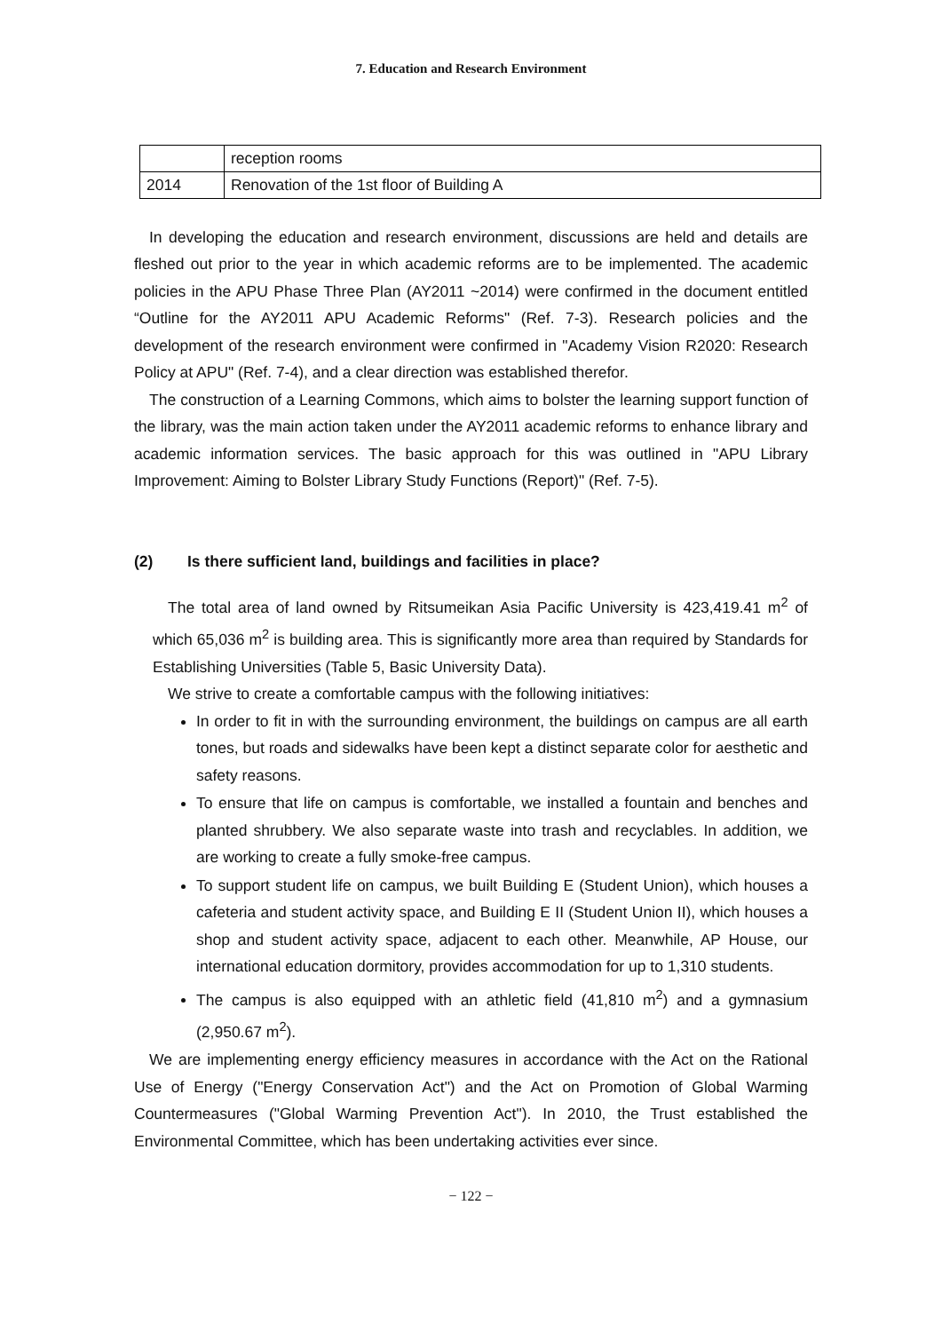7. Education and Research Environment
| | reception rooms |
| 2014 | Renovation of the 1st floor of Building A |
In developing the education and research environment, discussions are held and details are fleshed out prior to the year in which academic reforms are to be implemented. The academic policies in the APU Phase Three Plan (AY2011 ~2014) were confirmed in the document entitled “Outline for the AY2011 APU Academic Reforms" (Ref. 7-3). Research policies and the development of the research environment were confirmed in "Academy Vision R2020: Research Policy at APU" (Ref. 7-4), and a clear direction was established therefor.
The construction of a Learning Commons, which aims to bolster the learning support function of the library, was the main action taken under the AY2011 academic reforms to enhance library and academic information services. The basic approach for this was outlined in "APU Library Improvement: Aiming to Bolster Library Study Functions (Report)" (Ref. 7-5).
(2) Is there sufficient land, buildings and facilities in place?
The total area of land owned by Ritsumeikan Asia Pacific University is 423,419.41 m<sup>2</sup> of which 65,036 m<sup>2</sup> is building area. This is significantly more area than required by Standards for Establishing Universities (Table 5, Basic University Data).
We strive to create a comfortable campus with the following initiatives:
In order to fit in with the surrounding environment, the buildings on campus are all earth tones, but roads and sidewalks have been kept a distinct separate color for aesthetic and safety reasons.
To ensure that life on campus is comfortable, we installed a fountain and benches and planted shrubbery. We also separate waste into trash and recyclables. In addition, we are working to create a fully smoke-free campus.
To support student life on campus, we built Building E (Student Union), which houses a cafeteria and student activity space, and Building E II (Student Union II), which houses a shop and student activity space, adjacent to each other. Meanwhile, AP House, our international education dormitory, provides accommodation for up to 1,310 students.
The campus is also equipped with an athletic field (41,810 m<sup>2</sup>) and a gymnasium (2,950.67 m<sup>2</sup>).
We are implementing energy efficiency measures in accordance with the Act on the Rational Use of Energy ("Energy Conservation Act") and the Act on Promotion of Global Warming Countermeasures ("Global Warming Prevention Act"). In 2010, the Trust established the Environmental Committee, which has been undertaking activities ever since.
− 122 −